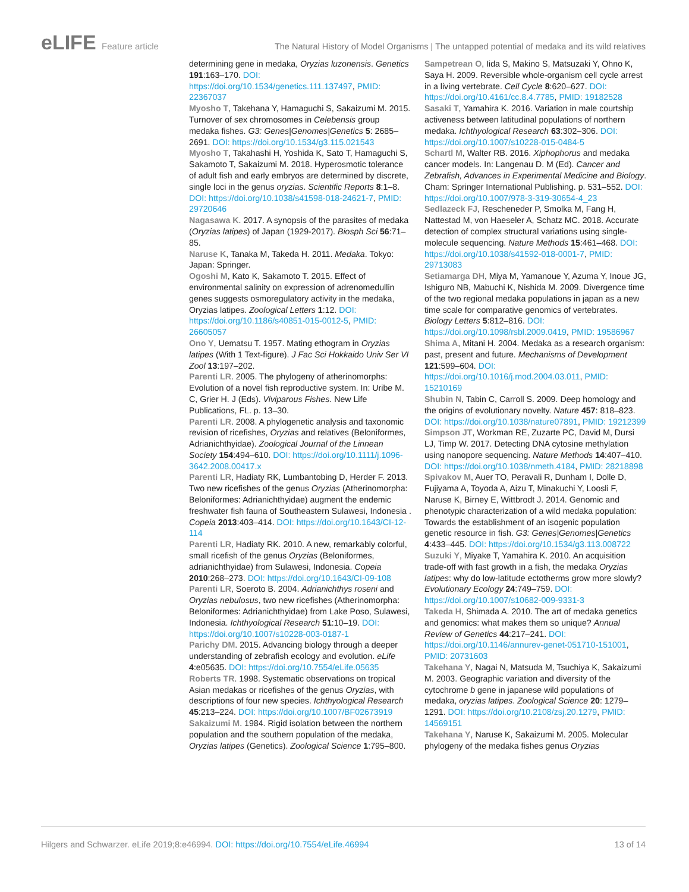eLIFE Feature article The Natural History of Model Organisms | The untapped potential of medaka and its wild relatives
determining gene in medaka, Oryzias luzonensis. Genetics 191:163–170. DOI: https://doi.org/10.1534/genetics.111.137497, PMID: 22367037
Myosho T, Takehana Y, Hamaguchi S, Sakaizumi M. 2015. Turnover of sex chromosomes in Celebensis group medaka fishes. G3: Genes|Genomes|Genetics 5: 2685–2691. DOI: https://doi.org/10.1534/g3.115.021543
Myosho T, Takahashi H, Yoshida K, Sato T, Hamaguchi S, Sakamoto T, Sakaizumi M. 2018. Hyperosmotic tolerance of adult fish and early embryos are determined by discrete, single loci in the genus oryzias. Scientific Reports 8:1–8. DOI: https://doi.org/10.1038/s41598-018-24621-7, PMID: 29720646
Nagasawa K. 2017. A synopsis of the parasites of medaka (Oryzias latipes) of Japan (1929-2017). Biosph Sci 56:71–85.
Naruse K, Tanaka M, Takeda H. 2011. Medaka. Tokyo: Japan: Springer.
Ogoshi M, Kato K, Sakamoto T. 2015. Effect of environmental salinity on expression of adrenomedullin genes suggests osmoregulatory activity in the medaka, Oryzias latipes. Zoological Letters 1:12. DOI: https://doi.org/10.1186/s40851-015-0012-5, PMID: 26605057
Ono Y, Uematsu T. 1957. Mating ethogram in Oryzias latipes (With 1 Text-figure). J Fac Sci Hokkaido Univ Ser VI Zool 13:197–202.
Parenti LR. 2005. The phylogeny of atherinomorphs: Evolution of a novel fish reproductive system. In: Uribe M. C, Grier H. J (Eds). Viviparous Fishes. New Life Publications, FL. p. 13–30.
Parenti LR. 2008. A phylogenetic analysis and taxonomic revision of ricefishes, Oryzias and relatives (Beloniformes, Adrianichthyidae). Zoological Journal of the Linnean Society 154:494–610. DOI: https://doi.org/10.1111/j.1096-3642.2008.00417.x
Parenti LR, Hadiaty RK, Lumbantobing D, Herder F. 2013. Two new ricefishes of the genus Oryzias (Atherinomorpha: Beloniformes: Adrianichthyidae) augment the endemic freshwater fish fauna of Southeastern Sulawesi, Indonesia . Copeia 2013:403–414. DOI: https://doi.org/10.1643/CI-12-114
Parenti LR, Hadiaty RK. 2010. A new, remarkably colorful, small ricefish of the genus Oryzias (Beloniformes, adrianichthyidae) from Sulawesi, Indonesia. Copeia 2010:268–273. DOI: https://doi.org/10.1643/CI-09-108
Parenti LR, Soeroto B. 2004. Adrianichthys roseni and Oryzias nebulosus, two new ricefishes (Atherinomorpha: Beloniformes: Adrianichthyidae) from Lake Poso, Sulawesi, Indonesia. Ichthyological Research 51:10–19. DOI: https://doi.org/10.1007/s10228-003-0187-1
Parichy DM. 2015. Advancing biology through a deeper understanding of zebrafish ecology and evolution. eLife 4:e05635. DOI: https://doi.org/10.7554/eLife.05635
Roberts TR. 1998. Systematic observations on tropical Asian medakas or ricefishes of the genus Oryzias, with descriptions of four new species. Ichthyological Research 45:213–224. DOI: https://doi.org/10.1007/BF02673919
Sakaizumi M. 1984. Rigid isolation between the northern population and the southern population of the medaka, Oryzias latipes (Genetics). Zoological Science 1:795–800.
Sampetrean O, Iida S, Makino S, Matsuzaki Y, Ohno K, Saya H. 2009. Reversible whole-organism cell cycle arrest in a living vertebrate. Cell Cycle 8:620–627. DOI: https://doi.org/10.4161/cc.8.4.7785, PMID: 19182528
Sasaki T, Yamahira K. 2016. Variation in male courtship activeness between latitudinal populations of northern medaka. Ichthyological Research 63:302–306. DOI: https://doi.org/10.1007/s10228-015-0484-5
Schartl M, Walter RB. 2016. Xiphophorus and medaka cancer models. In: Langenau D. M (Ed). Cancer and Zebrafish, Advances in Experimental Medicine and Biology. Cham: Springer International Publishing. p. 531–552. DOI: https://doi.org/10.1007/978-3-319-30654-4_23
Sedlazeck FJ, Rescheneder P, Smolka M, Fang H, Nattestad M, von Haeseler A, Schatz MC. 2018. Accurate detection of complex structural variations using single-molecule sequencing. Nature Methods 15:461–468. DOI: https://doi.org/10.1038/s41592-018-0001-7, PMID: 29713083
Setiamarga DH, Miya M, Yamanoue Y, Azuma Y, Inoue JG, Ishiguro NB, Mabuchi K, Nishida M. 2009. Divergence time of the two regional medaka populations in japan as a new time scale for comparative genomics of vertebrates. Biology Letters 5:812–816. DOI: https://doi.org/10.1098/rsbl.2009.0419, PMID: 19586967
Shima A, Mitani H. 2004. Medaka as a research organism: past, present and future. Mechanisms of Development 121:599–604. DOI: https://doi.org/10.1016/j.mod.2004.03.011, PMID: 15210169
Shubin N, Tabin C, Carroll S. 2009. Deep homology and the origins of evolutionary novelty. Nature 457: 818–823. DOI: https://doi.org/10.1038/nature07891, PMID: 19212399
Simpson JT, Workman RE, Zuzarte PC, David M, Dursi LJ, Timp W. 2017. Detecting DNA cytosine methylation using nanopore sequencing. Nature Methods 14:407–410. DOI: https://doi.org/10.1038/nmeth.4184, PMID: 28218898
Spivakov M, Auer TO, Peravali R, Dunham I, Dolle D, Fujiyama A, Toyoda A, Aizu T, Minakuchi Y, Loosli F, Naruse K, Birney E, Wittbrodt J. 2014. Genomic and phenotypic characterization of a wild medaka population: Towards the establishment of an isogenic population genetic resource in fish. G3: Genes|Genomes|Genetics 4:433–445. DOI: https://doi.org/10.1534/g3.113.008722
Suzuki Y, Miyake T, Yamahira K. 2010. An acquisition trade-off with fast growth in a fish, the medaka Oryzias latipes: why do low-latitude ectotherms grow more slowly? Evolutionary Ecology 24:749–759. DOI: https://doi.org/10.1007/s10682-009-9331-3
Takeda H, Shimada A. 2010. The art of medaka genetics and genomics: what makes them so unique? Annual Review of Genetics 44:217–241. DOI: https://doi.org/10.1146/annurev-genet-051710-151001, PMID: 20731603
Takehana Y, Nagai N, Matsuda M, Tsuchiya K, Sakaizumi M. 2003. Geographic variation and diversity of the cytochrome b gene in japanese wild populations of medaka, oryzias latipes. Zoological Science 20: 1279–1291. DOI: https://doi.org/10.2108/zsj.20.1279, PMID: 14569151
Takehana Y, Naruse K, Sakaizumi M. 2005. Molecular phylogeny of the medaka fishes genus Oryzias
Hilgers and Schwarzer. eLife 2019;8:e46994. DOI: https://doi.org/10.7554/eLife.46994
13 of 14